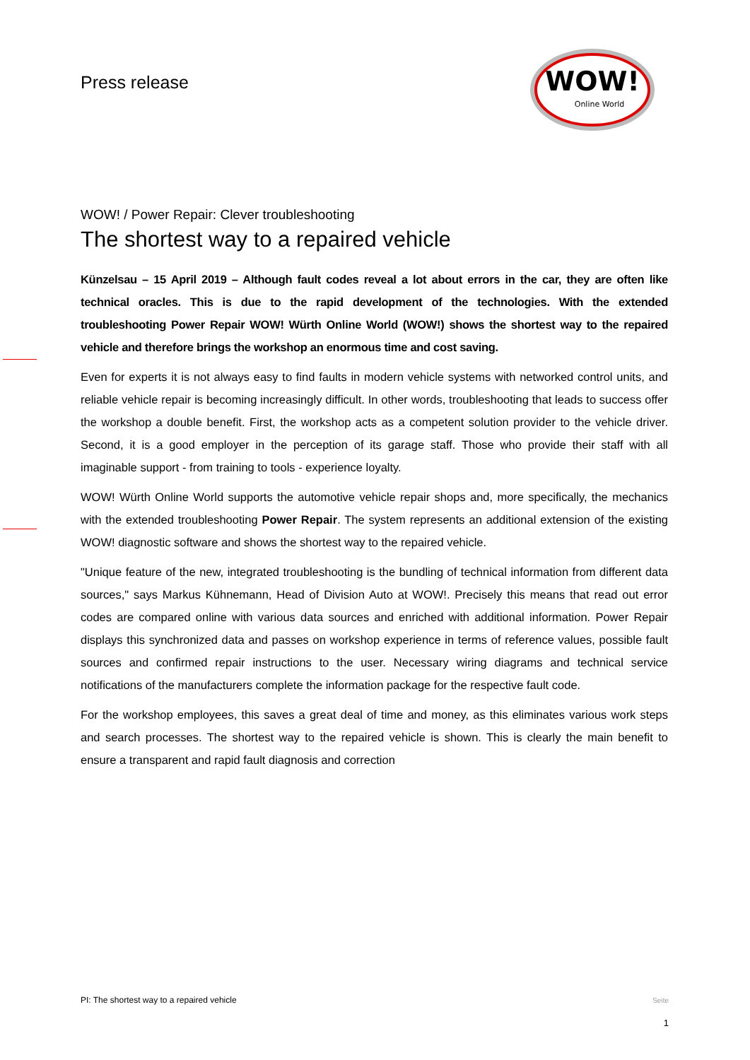Press release
WOW!
Online World
WOW! / Power Repair: Clever troubleshooting
The shortest way to a repaired vehicle
Künzelsau – 15 April 2019 – Although fault codes reveal a lot about errors in the car, they are often like technical oracles. This is due to the rapid development of the technologies. With the extended troubleshooting Power Repair WOW! Würth Online World (WOW!) shows the shortest way to the repaired vehicle and therefore brings the workshop an enormous time and cost saving.
Even for experts it is not always easy to find faults in modern vehicle systems with networked control units, and reliable vehicle repair is becoming increasingly difficult. In other words, troubleshooting that leads to success offer the workshop a double benefit. First, the workshop acts as a competent solution provider to the vehicle driver. Second, it is a good employer in the perception of its garage staff. Those who provide their staff with all imaginable support - from training to tools - experience loyalty.
WOW! Würth Online World supports the automotive vehicle repair shops and, more specifically, the mechanics with the extended troubleshooting Power Repair. The system represents an additional extension of the existing WOW! diagnostic software and shows the shortest way to the repaired vehicle.
"Unique feature of the new, integrated troubleshooting is the bundling of technical information from different data sources," says Markus Kühnemann, Head of Division Auto at WOW!. Precisely this means that read out error codes are compared online with various data sources and enriched with additional information. Power Repair displays this synchronized data and passes on workshop experience in terms of reference values, possible fault sources and confirmed repair instructions to the user. Necessary wiring diagrams and technical service notifications of the manufacturers complete the information package for the respective fault code.
For the workshop employees, this saves a great deal of time and money, as this eliminates various work steps and search processes. The shortest way to the repaired vehicle is shown. This is clearly the main benefit to ensure a transparent and rapid fault diagnosis and correction
PI: The shortest way to a repaired vehicle
Seite
1